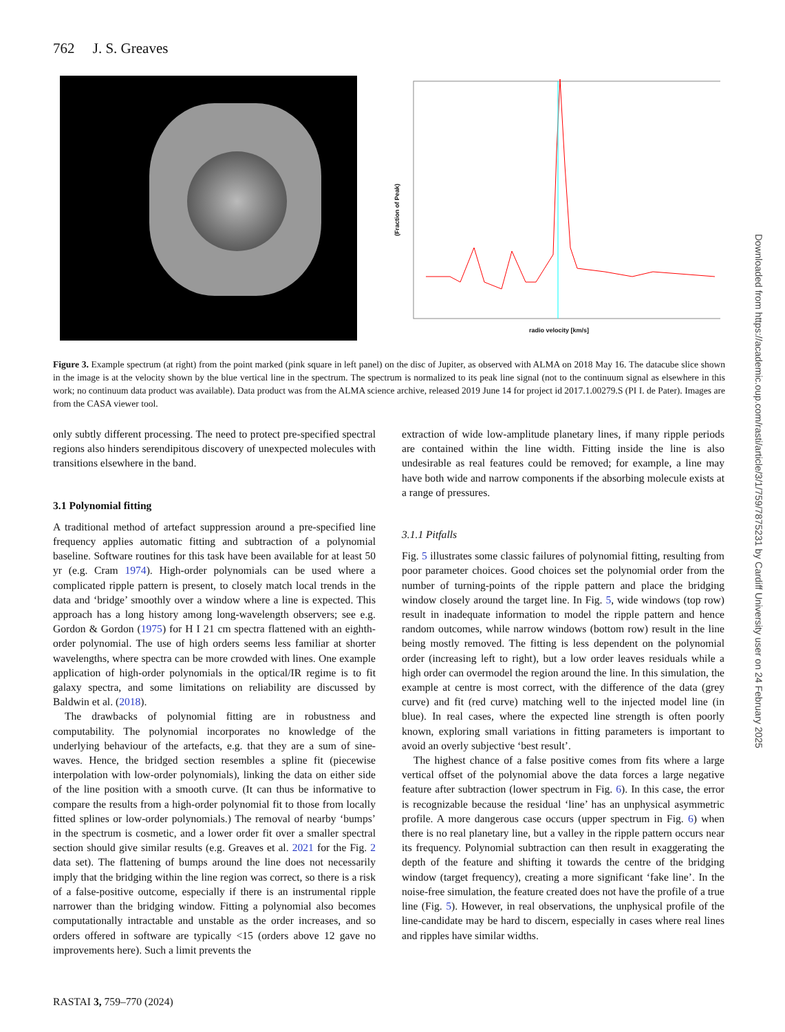762 J. S. Greaves
radio velocity [km/s]
(Fraction of Peak)
Figure 3. Example spectrum (at right) from the point marked (pink square in left panel) on the disc of Jupiter, as observed with ALMA on 2018 May 16. The datacube slice shown in the image is at the velocity shown by the blue vertical line in the spectrum. The spectrum is normalized to its peak line signal (not to the continuum signal as elsewhere in this work; no continuum data product was available). Data product was from the ALMA science archive, released 2019 June 14 for project id 2017.1.00279.S (PI I. de Pater). Images are from the CASA viewer tool.
only subtly different processing. The need to protect pre-specified spectral regions also hinders serendipitous discovery of unexpected molecules with transitions elsewhere in the band.
3.1 Polynomial fitting
A traditional method of artefact suppression around a pre-specified line frequency applies automatic fitting and subtraction of a polynomial baseline. Software routines for this task have been available for at least 50 yr (e.g. Cram 1974). High-order polynomials can be used where a complicated ripple pattern is present, to closely match local trends in the data and ‘bridge’ smoothly over a window where a line is expected. This approach has a long history among long-wavelength observers; see e.g. Gordon & Gordon (1975) for H I 21 cm spectra flattened with an eighth-order polynomial. The use of high orders seems less familiar at shorter wavelengths, where spectra can be more crowded with lines. One example application of high-order polynomials in the optical/IR regime is to fit galaxy spectra, and some limitations on reliability are discussed by Baldwin et al. (2018).
The drawbacks of polynomial fitting are in robustness and computability. The polynomial incorporates no knowledge of the underlying behaviour of the artefacts, e.g. that they are a sum of sine-waves. Hence, the bridged section resembles a spline fit (piecewise interpolation with low-order polynomials), linking the data on either side of the line position with a smooth curve. (It can thus be informative to compare the results from a high-order polynomial fit to those from locally fitted splines or low-order polynomials.) The removal of nearby ‘bumps’ in the spectrum is cosmetic, and a lower order fit over a smaller spectral section should give similar results (e.g. Greaves et al. 2021 for the Fig. 2 data set). The flattening of bumps around the line does not necessarily imply that the bridging within the line region was correct, so there is a risk of a false-positive outcome, especially if there is an instrumental ripple narrower than the bridging window. Fitting a polynomial also becomes computationally intractable and unstable as the order increases, and so orders offered in software are typically <15 (orders above 12 gave no improvements here). Such a limit prevents the
extraction of wide low-amplitude planetary lines, if many ripple periods are contained within the line width. Fitting inside the line is also undesirable as real features could be removed; for example, a line may have both wide and narrow components if the absorbing molecule exists at a range of pressures.
3.1.1 Pitfalls
Fig. 5 illustrates some classic failures of polynomial fitting, resulting from poor parameter choices. Good choices set the polynomial order from the number of turning-points of the ripple pattern and place the bridging window closely around the target line. In Fig. 5, wide windows (top row) result in inadequate information to model the ripple pattern and hence random outcomes, while narrow windows (bottom row) result in the line being mostly removed. The fitting is less dependent on the polynomial order (increasing left to right), but a low order leaves residuals while a high order can overmodel the region around the line. In this simulation, the example at centre is most correct, with the difference of the data (grey curve) and fit (red curve) matching well to the injected model line (in blue). In real cases, where the expected line strength is often poorly known, exploring small variations in fitting parameters is important to avoid an overly subjective ‘best result’.
The highest chance of a false positive comes from fits where a large vertical offset of the polynomial above the data forces a large negative feature after subtraction (lower spectrum in Fig. 6). In this case, the error is recognizable because the residual ‘line’ has an unphysical asymmetric profile. A more dangerous case occurs (upper spectrum in Fig. 6) when there is no real planetary line, but a valley in the ripple pattern occurs near its frequency. Polynomial subtraction can then result in exaggerating the depth of the feature and shifting it towards the centre of the bridging window (target frequency), creating a more significant ‘fake line’. In the noise-free simulation, the feature created does not have the profile of a true line (Fig. 5). However, in real observations, the unphysical profile of the line-candidate may be hard to discern, especially in cases where real lines and ripples have similar widths.
RASTAI 3, 759–770 (2024)
Downloaded from https://academic.oup.com/rasti/article/3/1/759/7875231 by Cardiff University user on 24 February 2025